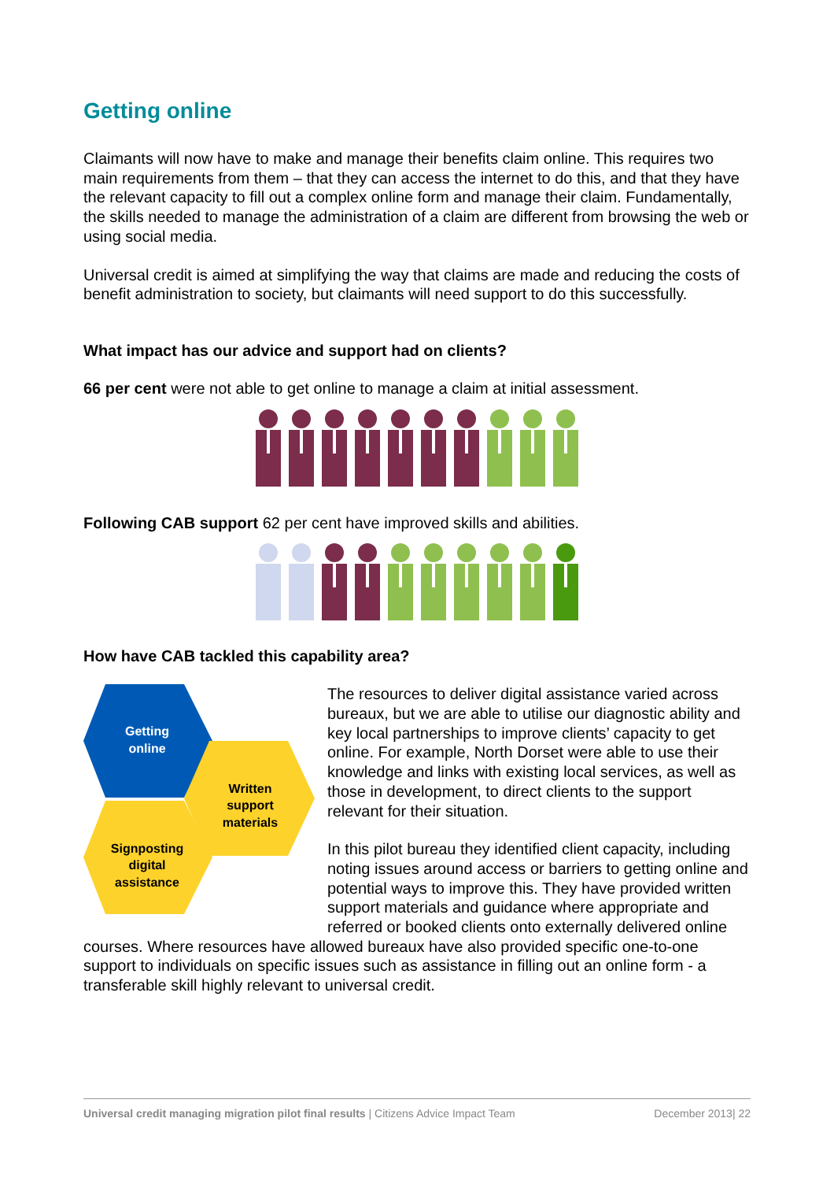Getting online
Claimants will now have to make and manage their benefits claim online. This requires two main requirements from them – that they can access the internet to do this, and that they have the relevant capacity to fill out a complex online form and manage their claim. Fundamentally, the skills needed to manage the administration of a claim are different from browsing the web or using social media.
Universal credit is aimed at simplifying the way that claims are made and reducing the costs of benefit administration to society, but claimants will need support to do this successfully.
What impact has our advice and support had on clients?
66 per cent were not able to get online to manage a claim at initial assessment.
Following CAB support 62 per cent have improved skills and abilities.
How have CAB tackled this capability area?
Getting
online
Written
support
materials
Signposting
digital
assistance
The resources to deliver digital assistance varied across bureaux, but we are able to utilise our diagnostic ability and key local partnerships to improve clients’ capacity to get online. For example, North Dorset were able to use their knowledge and links with existing local services, as well as those in development, to direct clients to the support relevant for their situation.
In this pilot bureau they identified client capacity, including noting issues around access or barriers to getting online and potential ways to improve this. They have provided written support materials and guidance where appropriate and referred or booked clients onto externally delivered online courses. Where resources have allowed bureaux have also provided specific one-to-one support to individuals on specific issues such as assistance in filling out an online form - a transferable skill highly relevant to universal credit.
Universal credit managing migration pilot final results | Citizens Advice Impact Team December 2013| 22